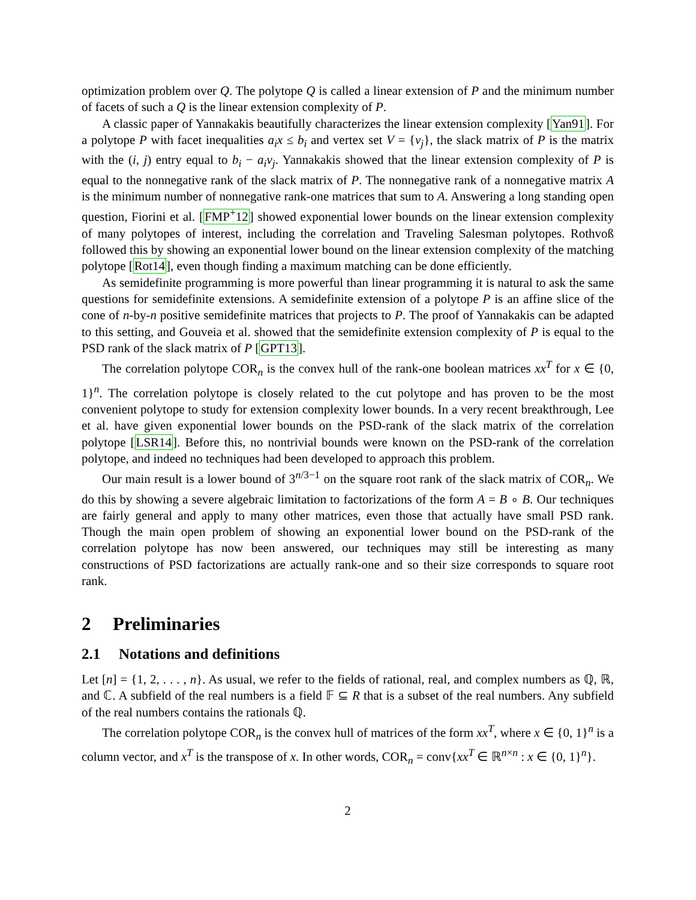optimization problem over Q. The polytope Q is called a linear extension of P and the minimum number of facets of such a Q is the linear extension complexity of P.
A classic paper of Yannakakis beautifully characterizes the linear extension complexity [Yan91]. For a polytope P with facet inequalities a<sub>i</sub>x ≤ b<sub>i</sub> and vertex set V = {v<sub>j</sub>}, the slack matrix of P is the matrix with the (i, j) entry equal to b<sub>i</sub> − a<sub>i</sub>v<sub>j</sub>. Yannakakis showed that the linear extension complexity of P is equal to the nonnegative rank of the slack matrix of P. The nonnegative rank of a nonnegative matrix A is the minimum number of nonnegative rank-one matrices that sum to A. Answering a long standing open question, Fiorini et al. [FMP<sup>+</sup>12] showed exponential lower bounds on the linear extension complexity of many polytopes of interest, including the correlation and Traveling Salesman polytopes. Rothvoß followed this by showing an exponential lower bound on the linear extension complexity of the matching polytope [Rot14], even though finding a maximum matching can be done efficiently.
As semidefinite programming is more powerful than linear programming it is natural to ask the same questions for semidefinite extensions. A semidefinite extension of a polytope P is an affine slice of the cone of n-by-n positive semidefinite matrices that projects to P. The proof of Yannakakis can be adapted to this setting, and Gouveia et al. showed that the semidefinite extension complexity of P is equal to the PSD rank of the slack matrix of P [GPT13].
The correlation polytope COR<sub>n</sub> is the convex hull of the rank-one boolean matrices xx<sup>T</sup> for x ∈ {0, 1}<sup>n</sup>. The correlation polytope is closely related to the cut polytope and has proven to be the most convenient polytope to study for extension complexity lower bounds. In a very recent breakthrough, Lee et al. have given exponential lower bounds on the PSD-rank of the slack matrix of the correlation polytope [LSR14]. Before this, no nontrivial bounds were known on the PSD-rank of the correlation polytope, and indeed no techniques had been developed to approach this problem.
Our main result is a lower bound of 3<sup>n/3−1</sup> on the square root rank of the slack matrix of COR<sub>n</sub>. We do this by showing a severe algebraic limitation to factorizations of the form A = B ∘ B. Our techniques are fairly general and apply to many other matrices, even those that actually have small PSD rank. Though the main open problem of showing an exponential lower bound on the PSD-rank of the correlation polytope has now been answered, our techniques may still be interesting as many constructions of PSD factorizations are actually rank-one and so their size corresponds to square root rank.
2 Preliminaries
2.1 Notations and definitions
Let [n] = {1, 2, . . . , n}. As usual, we refer to the fields of rational, real, and complex numbers as ℚ, ℝ, and ℂ. A subfield of the real numbers is a field 𝔽 ⊆ R that is a subset of the real numbers. Any subfield of the real numbers contains the rationals ℚ.
The correlation polytope COR<sub>n</sub> is the convex hull of matrices of the form xx<sup>T</sup>, where x ∈ {0, 1}<sup>n</sup> is a column vector, and x<sup>T</sup> is the transpose of x. In other words, COR<sub>n</sub> = conv{xx<sup>T</sup> ∈ ℝ<sup>n×n</sup> : x ∈ {0, 1}<sup>n</sup>}.
2